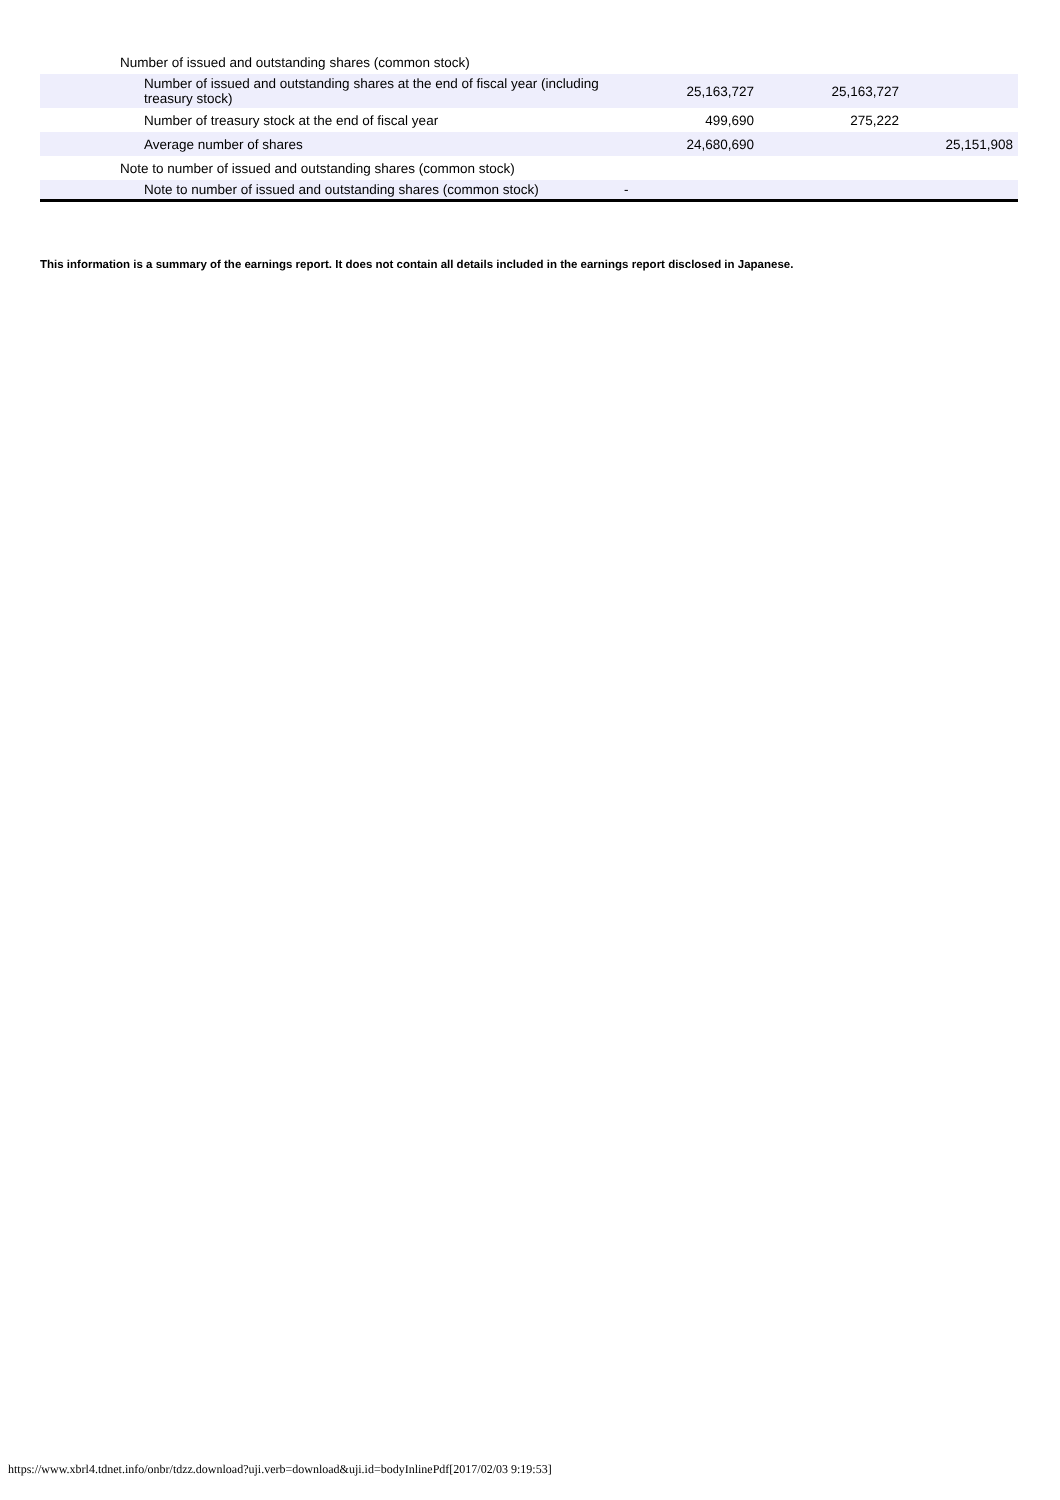| Number of issued and outstanding shares (common stock) | | | |
| Number of issued and outstanding shares at the end of fiscal year (including treasury stock) | 25,163,727 | 25,163,727 | |
| Number of treasury stock at the end of fiscal year | 499,690 | 275,222 | |
| Average number of shares | 24,680,690 | | 25,151,908 |
| Note to number of issued and outstanding shares (common stock) | | | |
| Note to number of issued and outstanding shares (common stock) | - | | |
This information is a summary of the earnings report. It does not contain all details included in the earnings report disclosed in Japanese.
https://www.xbrl4.tdnet.info/onbr/tdzz.download?uji.verb=download&uji.id=bodyInlinePdf[2017/02/03 9:19:53]